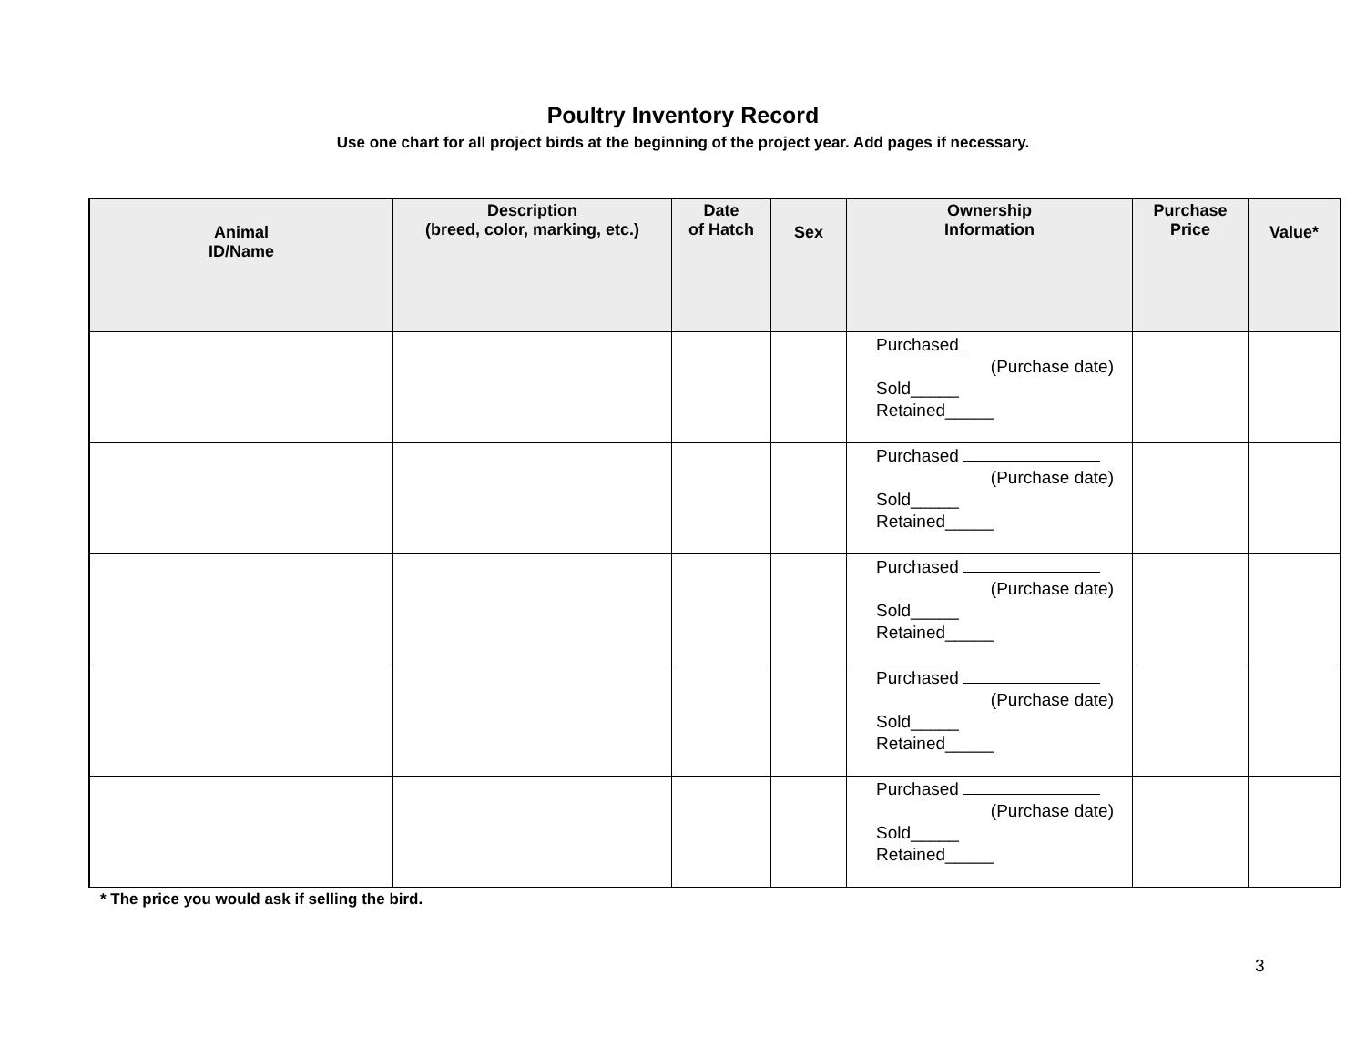Poultry Inventory Record
Use one chart for all project birds at the beginning of the project year. Add pages if necessary.
| Animal ID/Name | Description (breed, color, marking, etc.) | Date of Hatch | Sex | Ownership Information | Purchase Price | Value* |
| --- | --- | --- | --- | --- | --- | --- |
| | | | | Purchased (Purchase date) Sold_____ Retained_____ | | |
| | | | | Purchased (Purchase date) Sold_____ Retained_____ | | |
| | | | | Purchased (Purchase date) Sold_____ Retained_____ | | |
| | | | | Purchased (Purchase date) Sold_____ Retained_____ | | |
| | | | | Purchased (Purchase date) Sold_____ Retained_____ | | |
* The price you would ask if selling the bird.
3